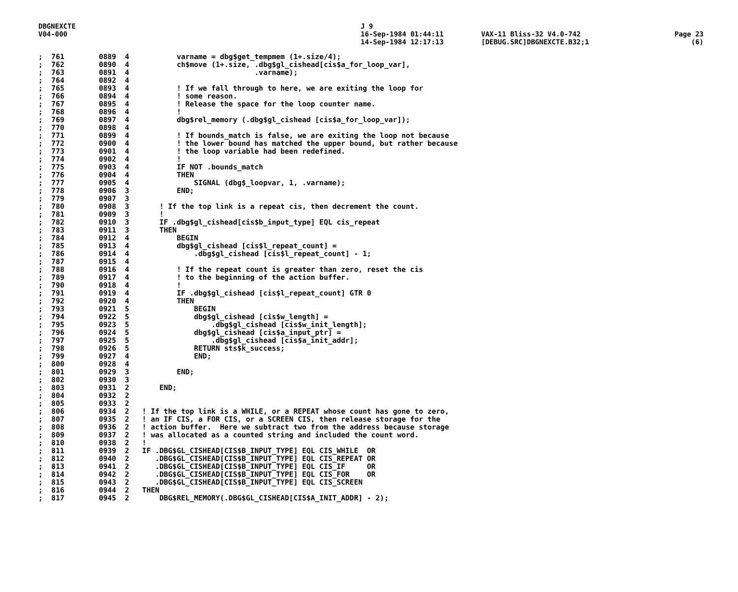DBGNEXCTE
V04-000
J 9
16-Sep-1984 01:44:11
14-Sep-1984 12:17:13
VAX-11 Bliss-32 V4.0-742
[DEBUG.SRC]DBGNEXCTE.B32;1
Page 23
(6)
;  761        0889  4           varname = dbg$get_tempmem (1+.size/4);
;  762        0890  4           ch$move (1+.size, .dbg$gl_cishead[cis$a_for_loop_var],
;  763        0891  4                             .varname);
;  764        0892  4
;  765        0893  4           ! If we fall through to here, we are exiting the loop for
;  766        0894  4           ! some reason.
;  767        0895  4           ! Release the space for the loop counter name.
;  768        0896  4           !
;  769        0897  4           dbg$rel_memory (.dbg$gl_cishead [cis$a_for_loop_var]);
;  770        0898  4
;  771        0899  4           ! If bounds_match is false, we are exiting the loop not because
;  772        0900  4           ! the lower bound has matched the upper bound, but rather because
;  773        0901  4           ! the loop variable had been redefined.
;  774        0902  4           !
;  775        0903  4           IF NOT .bounds_match
;  776        0904  4           THEN
;  777        0905  4               SIGNAL (dbg$_loopvar, 1, .varname);
;  778        0906  3           END;
;  779        0907  3
;  780        0908  3       ! If the top link is a repeat cis, then decrement the count.
;  781        0909  3       !
;  782        0910  3       IF .dbg$gl_cishead[cis$b_input_type] EQL cis_repeat
;  783        0911  3       THEN
;  784        0912  4           BEGIN
;  785        0913  4           dbg$gl_cishead [cis$l_repeat_count] =
;  786        0914  4               .dbg$gl_cishead [cis$l_repeat_count] - 1;
;  787        0915  4
;  788        0916  4           ! If the repeat count is greater than zero, reset the cis
;  789        0917  4           ! to the beginning of the action buffer.
;  790        0918  4           !
;  791        0919  4           IF .dbg$gl_cishead [cis$l_repeat_count] GTR 0
;  792        0920  4           THEN
;  793        0921  5               BEGIN
;  794        0922  5               dbg$gl_cishead [cis$w_length] =
;  795        0923  5                   .dbg$gl_cishead [cis$w_init_length];
;  796        0924  5               dbg$gl_cishead [cis$a_input_ptr] =
;  797        0925  5                   .dbg$gl_cishead [cis$a_init_addr];
;  798        0926  5               RETURN sts$k_success;
;  799        0927  4               END;
;  800        0928  4
;  801        0929  3           END;
;  802        0930  3
;  803        0931  2       END;
;  804        0932  2
;  805        0933  2
;  806        0934  2   ! If the top link is a WHILE, or a REPEAT whose count has gone to zero,
;  807        0935  2   ! an IF CIS, a FOR CIS, or a SCREEN CIS, then release storage for the
;  808        0936  2   ! action buffer.  Here we subtract two from the address because storage
;  809        0937  2   ! was allocated as a counted string and included the count word.
;  810        0938  2   !
;  811        0939  2   IF .DBG$GL_CISHEAD[CIS$B_INPUT_TYPE] EQL CIS_WHILE  OR
;  812        0940  2      .DBG$GL_CISHEAD[CIS$B_INPUT_TYPE] EQL CIS_REPEAT OR
;  813        0941  2      .DBG$GL_CISHEAD[CIS$B_INPUT_TYPE] EQL CIS_IF     OR
;  814        0942  2      .DBG$GL_CISHEAD[CIS$B_INPUT_TYPE] EQL CIS_FOR    OR
;  815        0943  2      .DBG$GL_CISHEAD[CIS$B_INPUT_TYPE] EQL CIS_SCREEN
;  816        0944  2   THEN
;  817        0945  2       DBG$REL_MEMORY(.DBG$GL_CISHEAD[CIS$A_INIT_ADDR] - 2);